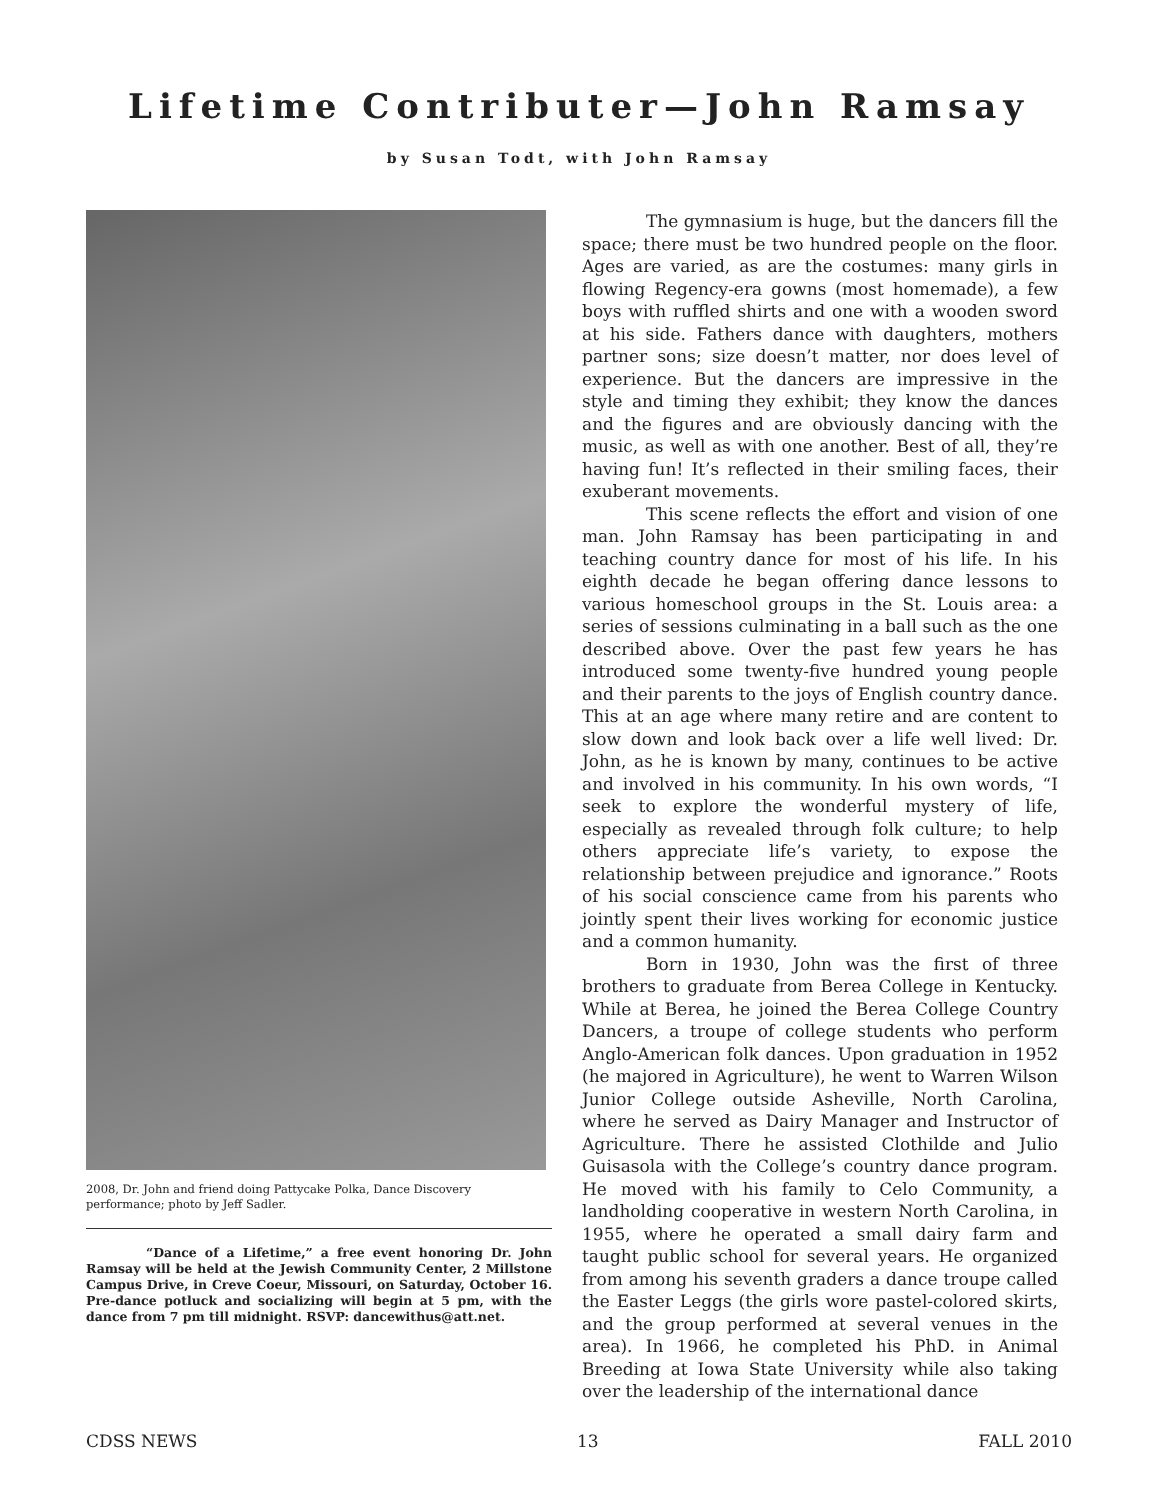Lifetime Contributer—John Ramsay
by Susan Todt, with John Ramsay
2008, Dr. John and friend doing Pattycake Polka, Dance Discovery performance; photo by Jeff Sadler.
“Dance of a Lifetime,” a free event honoring Dr. John Ramsay will be held at the Jewish Community Center, 2 Millstone Campus Drive, in Creve Coeur, Missouri, on Saturday, October 16. Pre-dance potluck and socializing will begin at 5 pm, with the dance from 7 pm till midnight. RSVP: dancewithus@att.net.
The gymnasium is huge, but the dancers fill the space; there must be two hundred people on the floor. Ages are varied, as are the costumes: many girls in flowing Regency-era gowns (most homemade), a few boys with ruffled shirts and one with a wooden sword at his side. Fathers dance with daughters, mothers partner sons; size doesn’t matter, nor does level of experience. But the dancers are impressive in the style and timing they exhibit; they know the dances and the figures and are obviously dancing with the music, as well as with one another. Best of all, they’re having fun! It’s reflected in their smiling faces, their exuberant movements.
This scene reflects the effort and vision of one man. John Ramsay has been participating in and teaching country dance for most of his life. In his eighth decade he began offering dance lessons to various homeschool groups in the St. Louis area: a series of sessions culminating in a ball such as the one described above. Over the past few years he has introduced some twenty-five hundred young people and their parents to the joys of English country dance. This at an age where many retire and are content to slow down and look back over a life well lived: Dr. John, as he is known by many, continues to be active and involved in his community. In his own words, “I seek to explore the wonderful mystery of life, especially as revealed through folk culture; to help others appreciate life’s variety, to expose the relationship between prejudice and ignorance.” Roots of his social conscience came from his parents who jointly spent their lives working for economic justice and a common humanity.
Born in 1930, John was the first of three brothers to graduate from Berea College in Kentucky. While at Berea, he joined the Berea College Country Dancers, a troupe of college students who perform Anglo-American folk dances. Upon graduation in 1952 (he majored in Agriculture), he went to Warren Wilson Junior College outside Asheville, North Carolina, where he served as Dairy Manager and Instructor of Agriculture. There he assisted Clothilde and Julio Guisasola with the College’s country dance program. He moved with his family to Celo Community, a landholding cooperative in western North Carolina, in 1955, where he operated a small dairy farm and taught public school for several years. He organized from among his seventh graders a dance troupe called the Easter Leggs (the girls wore pastel-colored skirts, and the group performed at several venues in the area). In 1966, he completed his PhD. in Animal Breeding at Iowa State University while also taking over the leadership of the international dance
CDSS NEWS 13 FALL 2010